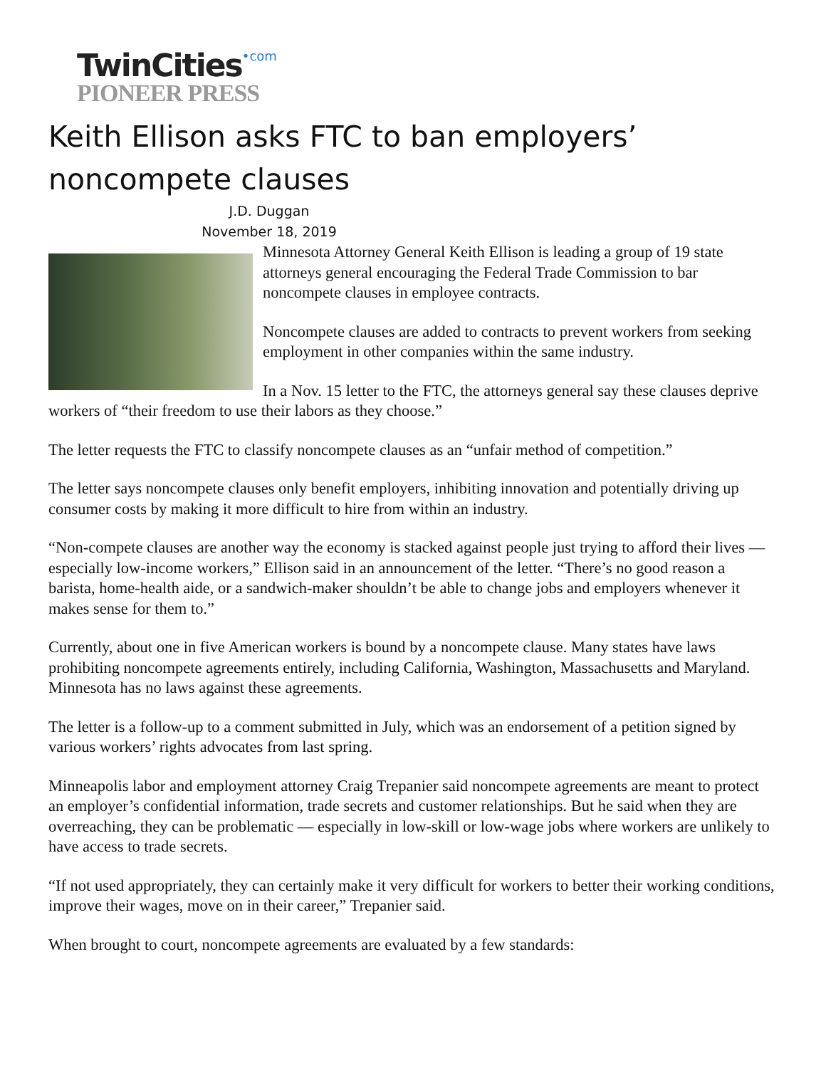TwinCities•com
PIONEER PRESS
Keith Ellison asks FTC to ban employers’ noncompete clauses
J.D. Duggan
November 18, 2019
Minnesota Attorney General Keith Ellison is leading a group of 19 state attorneys general encouraging the Federal Trade Commission to bar noncompete clauses in employee contracts.
Noncompete clauses are added to contracts to prevent workers from seeking employment in other companies within the same industry.
In a Nov. 15 letter to the FTC, the attorneys general say these clauses deprive workers of “their freedom to use their labors as they choose.”
The letter requests the FTC to classify noncompete clauses as an “unfair method of competition.”
The letter says noncompete clauses only benefit employers, inhibiting innovation and potentially driving up consumer costs by making it more difficult to hire from within an industry.
“Non-compete clauses are another way the economy is stacked against people just trying to afford their lives — especially low-income workers,” Ellison said in an announcement of the letter. “There’s no good reason a barista, home-health aide, or a sandwich-maker shouldn’t be able to change jobs and employers whenever it makes sense for them to.”
Currently, about one in five American workers is bound by a noncompete clause. Many states have laws prohibiting noncompete agreements entirely, including California, Washington, Massachusetts and Maryland. Minnesota has no laws against these agreements.
The letter is a follow-up to a comment submitted in July, which was an endorsement of a petition signed by various workers’ rights advocates from last spring.
Minneapolis labor and employment attorney Craig Trepanier said noncompete agreements are meant to protect an employer’s confidential information, trade secrets and customer relationships. But he said when they are overreaching, they can be problematic — especially in low-skill or low-wage jobs where workers are unlikely to have access to trade secrets.
“If not used appropriately, they can certainly make it very difficult for workers to better their working conditions, improve their wages, move on in their career,” Trepanier said.
When brought to court, noncompete agreements are evaluated by a few standards: